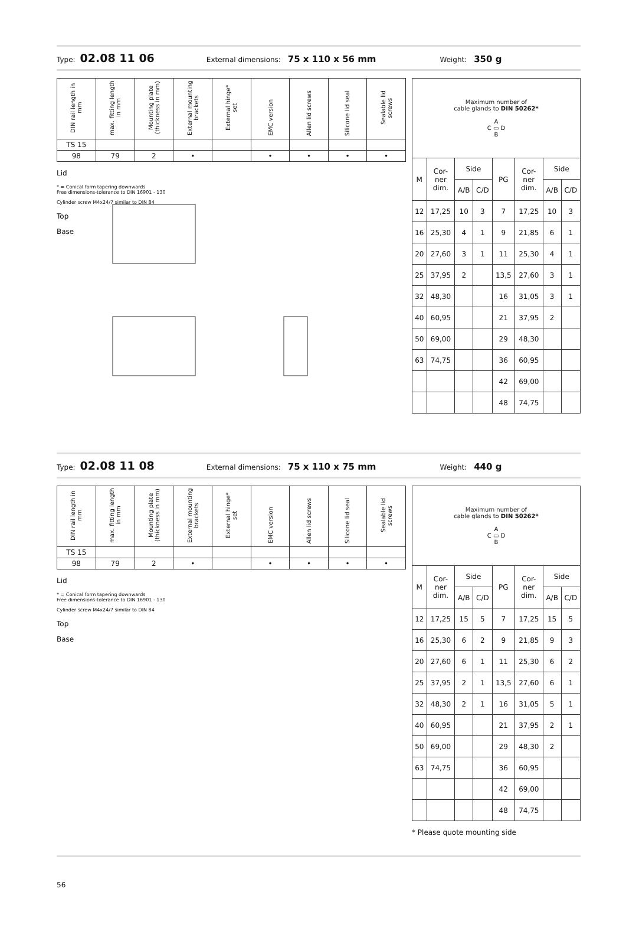Type: 02.08 11 06 External dimensions: 75 x 110 x 56 mm Weight: 350 g
| DIN rail length in mm | max. fitting length in mm | Mounting plate (thickness in mm) | External mounting brackets | External hinge* set | EMC version | Allen lid screws | Silicone lid seal | Sealable lid screws |
| --- | --- | --- | --- | --- | --- | --- | --- | --- |
| TS 15 | | | | | | | | |
| 98 | 79 | 2 | • | | • | • | • | • |
Lid
* = Conical form tapering downwards
Free dimensions-tolerance to DIN 16901 - 130
Cylinder screw M4x24/7 similar to DIN 84
Top
Base
| Maximum number of cable glands to DIN 50262* A C ▭ D B | | | | | | | |
| M | Cor- ner dim. | Side | | PG | Cor- ner dim. | Side | |
| | | A/B | C/D | | | A/B | C/D |
| 12 | 17,25 | 10 | 3 | 7 | 17,25 | 10 | 3 |
| 16 | 25,30 | 4 | 1 | 9 | 21,85 | 6 | 1 |
| 20 | 27,60 | 3 | 1 | 11 | 25,30 | 4 | 1 |
| 25 | 37,95 | 2 | | 13,5 | 27,60 | 3 | 1 |
| 32 | 48,30 | | | 16 | 31,05 | 3 | 1 |
| 40 | 60,95 | | | 21 | 37,95 | 2 | |
| 50 | 69,00 | | | 29 | 48,30 | | |
| 63 | 74,75 | | | 36 | 60,95 | | |
| | | | | 42 | 69,00 | | |
| | | | | 48 | 74,75 | | |
Type: 02.08 11 08 External dimensions: 75 x 110 x 75 mm Weight: 440 g
| DIN rail length in mm | max. fitting length in mm | Mounting plate (thickness in mm) | External mounting brackets | External hinge* set | EMC version | Allen lid screws | Silicone lid seal | Sealable lid screws |
| --- | --- | --- | --- | --- | --- | --- | --- | --- |
| TS 15 | | | | | | | | |
| 98 | 79 | 2 | • | | • | • | • | • |
Lid
* = Conical form tapering downwards
Free dimensions-tolerance to DIN 16901 - 130
Cylinder screw M4x24/7 similar to DIN 84
Top
Base
| Maximum number of cable glands to DIN 50262* A C ▭ D B | | | | | | | |
| M | Cor- ner dim. | Side | | PG | Cor- ner dim. | Side | |
| | | A/B | C/D | | | A/B | C/D |
| 12 | 17,25 | 15 | 5 | 7 | 17,25 | 15 | 5 |
| 16 | 25,30 | 6 | 2 | 9 | 21,85 | 9 | 3 |
| 20 | 27,60 | 6 | 1 | 11 | 25,30 | 6 | 2 |
| 25 | 37,95 | 2 | 1 | 13,5 | 27,60 | 6 | 1 |
| 32 | 48,30 | 2 | 1 | 16 | 31,05 | 5 | 1 |
| 40 | 60,95 | | | 21 | 37,95 | 2 | 1 |
| 50 | 69,00 | | | 29 | 48,30 | 2 | |
| 63 | 74,75 | | | 36 | 60,95 | | |
| | | | | 42 | 69,00 | | |
| | | | | 48 | 74,75 | | |
* Please quote mounting side
56